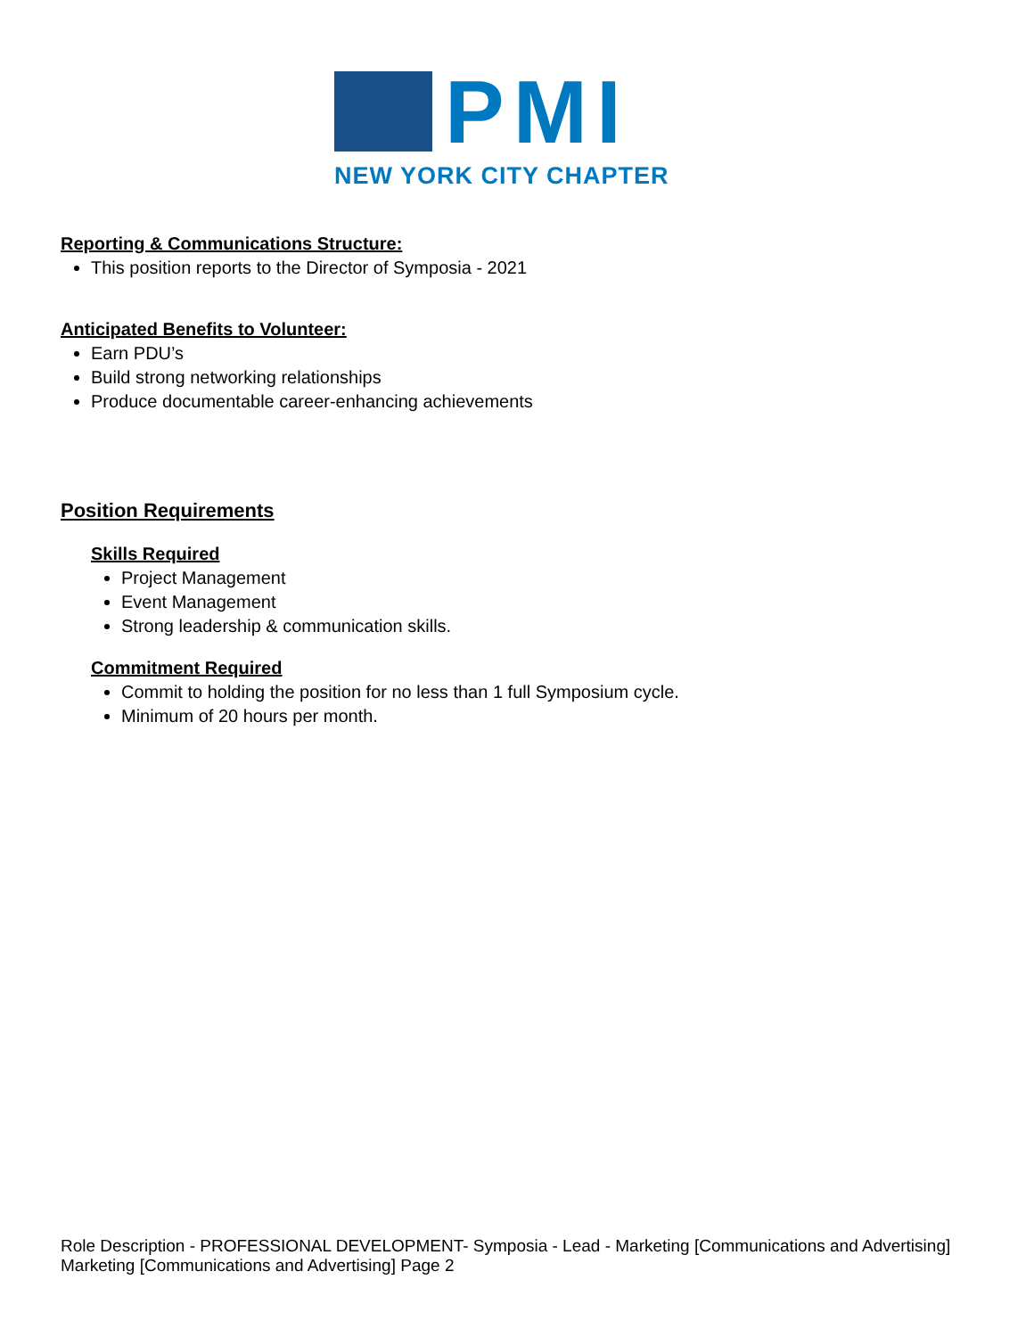PMI
NEW YORK CITY CHAPTER
Reporting & Communications Structure:
This position reports to the Director of Symposia - 2021
Anticipated Benefits to Volunteer:
Earn PDU’s
Build strong networking relationships
Produce documentable career-enhancing achievements
Position Requirements
Skills Required
Project Management
Event Management
Strong leadership & communication skills.
Commitment Required
Commit to holding the position for no less than 1 full Symposium cycle.
Minimum of 20 hours per month.
Role Description - PROFESSIONAL DEVELOPMENT- Symposia - Lead - Marketing [Communications and Advertising]
Marketing [Communications and Advertising] Page 2